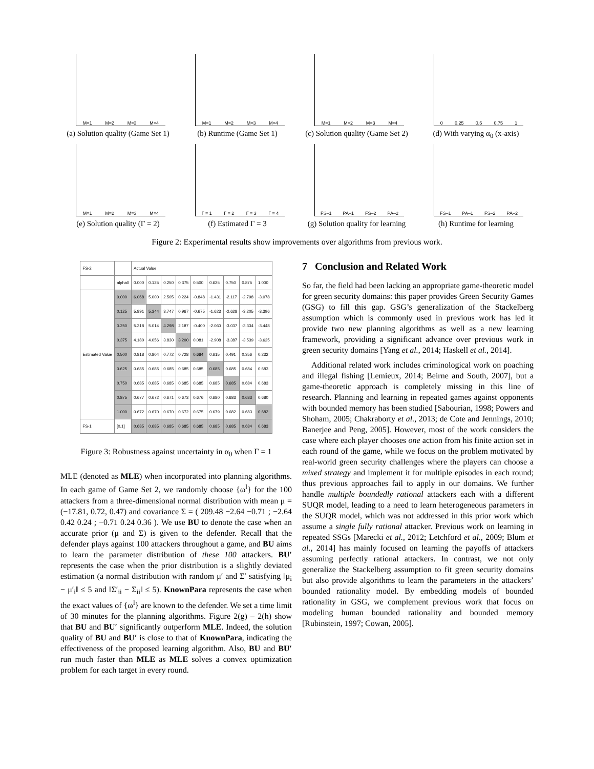M=1 M=2 M=3 M=4
(a) Solution quality (Game Set 1)
M=1 M=2 M=3 M=4
(b) Runtime (Game Set 1)
M=1 M=2 M=3 M=4
(c) Solution quality (Game Set 2)
0 0.25 0.5 0.75 1
(d) With varying α<sub>0</sub> (x-axis)
M=1 M=2 M=3 M=4
(e) Solution quality (Γ = 2)
Γ = 1 Γ = 2 Γ = 3 Γ = 4
(f) Estimated Γ = 3
FS–1 PA–1 FS–2 PA–2
(g) Solution quality for learning
FS–1 PA–1 FS–2 PA–2
(h) Runtime for learning
Figure 2: Experimental results show improvements over algorithms from previous work.
| FS-2 | | Actual Value | | | | | | | | |
| --- | --- | --- | --- | --- | --- | --- | --- | --- | --- | --- |
| | alpha0 | 0.000 | 0.125 | 0.250 | 0.375 | 0.500 | 0.625 | 0.750 | 0.875 | 1.000 |
| Estimated Value | 0.000 | 6.068 | 5.000 | 2.505 | 0.224 | -0.848 | -1.431 | -2.117 | -2.798 | -3.078 |
| | 0.125 | 5.891 | 5.344 | 3.747 | 0.967 | -0.675 | -1.623 | -2.628 | -3.205 | -3.396 |
| | 0.250 | 5.318 | 5.014 | 4.298 | 2.187 | -0.400 | -2.060 | -3.037 | -3.334 | -3.448 |
| | 0.375 | 4.180 | 4.056 | 3.830 | 3.200 | 0.081 | -2.908 | -3.387 | -3.539 | -3.625 |
| | 0.500 | 0.818 | 0.804 | 0.772 | 0.728 | 0.684 | 0.615 | 0.491 | 0.356 | 0.232 |
| | 0.625 | 0.685 | 0.685 | 0.685 | 0.685 | 0.685 | 0.685 | 0.685 | 0.684 | 0.683 |
| | 0.750 | 0.685 | 0.685 | 0.685 | 0.685 | 0.685 | 0.685 | 0.685 | 0.684 | 0.683 |
| | 0.875 | 0.677 | 0.672 | 0.671 | 0.673 | 0.676 | 0.680 | 0.683 | 0.683 | 0.680 |
| | 1.000 | 0.672 | 0.670 | 0.670 | 0.672 | 0.675 | 0.679 | 0.682 | 0.683 | 0.682 |
| FS-1 | [0,1] | 0.685 | 0.685 | 0.685 | 0.685 | 0.685 | 0.685 | 0.685 | 0.684 | 0.683 |
Figure 3: Robustness against uncertainty in α<sub>0</sub> when Γ = 1
MLE (denoted as MLE) when incorporated into planning algorithms. In each game of Game Set 2, we randomly choose {ω<sup>l</sup>} for the 100 attackers from a three-dimensional normal distribution with mean μ = (−17.81, 0.72, 0.47) and covariance Σ = ( 209.48 −2.64 −0.71 ; −2.64 0.42 0.24 ; −0.71 0.24 0.36 ). We use BU to denote the case when an accurate prior (μ and Σ) is given to the defender. Recall that the defender plays against 100 attackers throughout a game, and BU aims to learn the parameter distribution of these 100 attackers. BU′ represents the case when the prior distribution is a slightly deviated estimation (a normal distribution with random μ′ and Σ′ satisfying ‖μ<sub>i</sub> − μ′<sub>i</sub>‖ ≤ 5 and ‖Σ′<sub>ii</sub> − Σ<sub>ii</sub>‖ ≤ 5). KnownPara represents the case when the exact values of {ω<sup>l</sup>} are known to the defender. We set a time limit of 30 minutes for the planning algorithms. Figure 2(g) – 2(h) show that BU and BU′ significantly outperform MLE. Indeed, the solution quality of BU and BU′ is close to that of KnownPara, indicating the effectiveness of the proposed learning algorithm. Also, BU and BU′ run much faster than MLE as MLE solves a convex optimization problem for each target in every round.
7 Conclusion and Related Work
So far, the field had been lacking an appropriate game-theoretic model for green security domains: this paper provides Green Security Games (GSG) to fill this gap. GSG’s generalization of the Stackelberg assumption which is commonly used in previous work has led it provide two new planning algorithms as well as a new learning framework, providing a significant advance over previous work in green security domains [Yang et al., 2014; Haskell et al., 2014].
Additional related work includes criminological work on poaching and illegal fishing [Lemieux, 2014; Beirne and South, 2007], but a game-theoretic approach is completely missing in this line of research. Planning and learning in repeated games against opponents with bounded memory has been studied [Sabourian, 1998; Powers and Shoham, 2005; Chakraborty et al., 2013; de Cote and Jennings, 2010; Banerjee and Peng, 2005]. However, most of the work considers the case where each player chooses one action from his finite action set in each round of the game, while we focus on the problem motivated by real-world green security challenges where the players can choose a mixed strategy and implement it for multiple episodes in each round; thus previous approaches fail to apply in our domains. We further handle multiple boundedly rational attackers each with a different SUQR model, leading to a need to learn heterogeneous parameters in the SUQR model, which was not addressed in this prior work which assume a single fully rational attacker. Previous work on learning in repeated SSGs [Marecki et al., 2012; Letchford et al., 2009; Blum et al., 2014] has mainly focused on learning the payoffs of attackers assuming perfectly rational attackers. In contrast, we not only generalize the Stackelberg assumption to fit green security domains but also provide algorithms to learn the parameters in the attackers’ bounded rationality model. By embedding models of bounded rationality in GSG, we complement previous work that focus on modeling human bounded rationality and bounded memory [Rubinstein, 1997; Cowan, 2005].